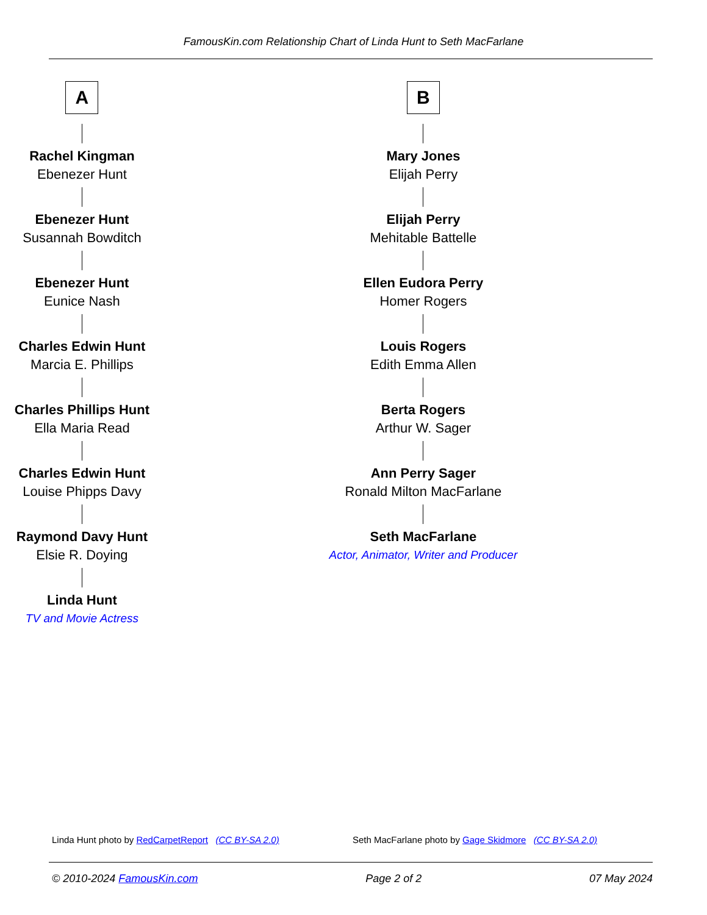FamousKin.com Relationship Chart of Linda Hunt to Seth MacFarlane
A
Rachel Kingman
Ebenezer Hunt
Ebenezer Hunt
Susannah Bowditch
Ebenezer Hunt
Eunice Nash
Charles Edwin Hunt
Marcia E. Phillips
Charles Phillips Hunt
Ella Maria Read
Charles Edwin Hunt
Louise Phipps Davy
Raymond Davy Hunt
Elsie R. Doying
Linda Hunt
TV and Movie Actress
B
Mary Jones
Elijah Perry
Elijah Perry
Mehitable Battelle
Ellen Eudora Perry
Homer Rogers
Louis Rogers
Edith Emma Allen
Berta Rogers
Arthur W. Sager
Ann Perry Sager
Ronald Milton MacFarlane
Seth MacFarlane
Actor, Animator, Writer and Producer
Linda Hunt photo by RedCarpetReport (CC BY-SA 2.0)
Seth MacFarlane photo by Gage Skidmore (CC BY-SA 2.0)
© 2010-2024 FamousKin.com Page 2 of 2 07 May 2024